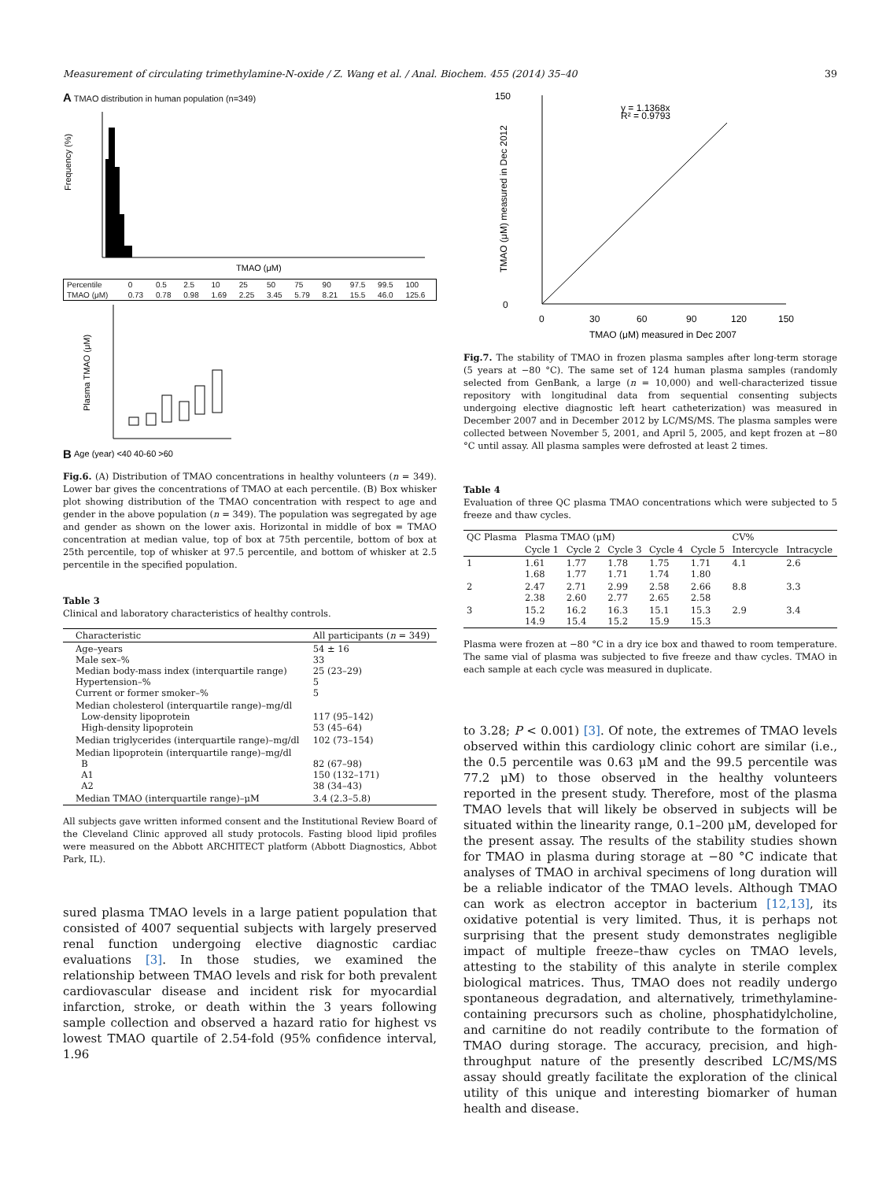Measurement of circulating trimethylamine-N-oxide / Z. Wang et al. / Anal. Biochem. 455 (2014) 35–40 39
A TMAO distribution in human population (n=349)
Frequency (%)
TMAO (μM)
| Percentile | 0 | 0.5 | 2.5 | 10 | 25 | 50 | 75 | 90 | 97.5 | 99.5 | 100 |
| TMAO (μM) | 0.73 | 0.78 | 0.98 | 1.69 | 2.25 | 3.45 | 5.79 | 8.21 | 15.5 | 46.0 | 125.6 |
B
Plasma TMAO (μM)
Age (year) <40 40-60 >60
Fig.6. (A) Distribution of TMAO concentrations in healthy volunteers (n = 349). Lower bar gives the concentrations of TMAO at each percentile. (B) Box whisker plot showing distribution of the TMAO concentration with respect to age and gender in the above population (n = 349). The population was segregated by age and gender as shown on the lower axis. Horizontal in middle of box = TMAO concentration at median value, top of box at 75th percentile, bottom of box at 25th percentile, top of whisker at 97.5 percentile, and bottom of whisker at 2.5 percentile in the specified population.
Table 3
Clinical and laboratory characteristics of healthy controls.
| Characteristic | All participants ( n = 349) |
| --- | --- |
| Age–years Male sex–% Median body-mass index (interquartile range) Hypertension–% Current or former smoker–% | 54 ± 16 33 25 (23–29) 5 5 |
| Median cholesterol (interquartile range)–mg/dl Low-density lipoprotein High-density lipoprotein | 117 (95–142) 53 (45–64) |
| Median triglycerides (interquartile range)–mg/dl | 102 (73–154) |
| Median lipoprotein (interquartile range)–mg/dl B A1 A2 | 82 (67–98) 150 (132–171) 38 (34–43) |
| Median TMAO (interquartile range)–μM | 3.4 (2.3–5.8) |
All subjects gave written informed consent and the Institutional Review Board of the Cleveland Clinic approved all study protocols. Fasting blood lipid profiles were measured on the Abbott ARCHITECT platform (Abbott Diagnostics, Abbot Park, IL).
sured plasma TMAO levels in a large patient population that consisted of 4007 sequential subjects with largely preserved renal function undergoing elective diagnostic cardiac evaluations [3]. In those studies, we examined the relationship between TMAO levels and risk for both prevalent cardiovascular disease and incident risk for myocardial infarction, stroke, or death within the 3 years following sample collection and observed a hazard ratio for highest vs lowest TMAO quartile of 2.54-fold (95% confidence interval, 1.96
TMAO (μM) measured in Dec 2012
y = 1.1368x
R² = 0.9793
150
0
0
30
60
90
120
150
TMAO (μM) measured in Dec 2007
Fig.7. The stability of TMAO in frozen plasma samples after long-term storage (5 years at −80 °C). The same set of 124 human plasma samples (randomly selected from GenBank, a large (n = 10,000) and well-characterized tissue repository with longitudinal data from sequential consenting subjects undergoing elective diagnostic left heart catheterization) was measured in December 2007 and in December 2012 by LC/MS/MS. The plasma samples were collected between November 5, 2001, and April 5, 2005, and kept frozen at −80 °C until assay. All plasma samples were defrosted at least 2 times.
Table 4
Evaluation of three QC plasma TMAO concentrations which were subjected to 5 freeze and thaw cycles.
| QC Plasma | Plasma TMAO (μM) | | | | | CV% | |
| --- | --- | --- | --- | --- | --- | --- | --- |
| | Cycle 1 | Cycle 2 | Cycle 3 | Cycle 4 | Cycle 5 | Intercycle | Intracycle |
| 1 | 1.61 1.68 | 1.77 1.77 | 1.78 1.71 | 1.75 1.74 | 1.71 1.80 | 4.1 | 2.6 |
| 2 | 2.47 2.38 | 2.71 2.60 | 2.99 2.77 | 2.58 2.65 | 2.66 2.58 | 8.8 | 3.3 |
| 3 | 15.2 14.9 | 16.2 15.4 | 16.3 15.2 | 15.1 15.9 | 15.3 15.3 | 2.9 | 3.4 |
Plasma were frozen at −80 °C in a dry ice box and thawed to room temperature. The same vial of plasma was subjected to five freeze and thaw cycles. TMAO in each sample at each cycle was measured in duplicate.
to 3.28; P < 0.001) [3]. Of note, the extremes of TMAO levels observed within this cardiology clinic cohort are similar (i.e., the 0.5 percentile was 0.63 μM and the 99.5 percentile was 77.2 μM) to those observed in the healthy volunteers reported in the present study. Therefore, most of the plasma TMAO levels that will likely be observed in subjects will be situated within the linearity range, 0.1–200 μM, developed for the present assay. The results of the stability studies shown for TMAO in plasma during storage at −80 °C indicate that analyses of TMAO in archival specimens of long duration will be a reliable indicator of the TMAO levels. Although TMAO can work as electron acceptor in bacterium [12,13], its oxidative potential is very limited. Thus, it is perhaps not surprising that the present study demonstrates negligible impact of multiple freeze–thaw cycles on TMAO levels, attesting to the stability of this analyte in sterile complex biological matrices. Thus, TMAO does not readily undergo spontaneous degradation, and alternatively, trimethylamine-containing precursors such as choline, phosphatidylcholine, and carnitine do not readily contribute to the formation of TMAO during storage. The accuracy, precision, and high-throughput nature of the presently described LC/MS/MS assay should greatly facilitate the exploration of the clinical utility of this unique and interesting biomarker of human health and disease.